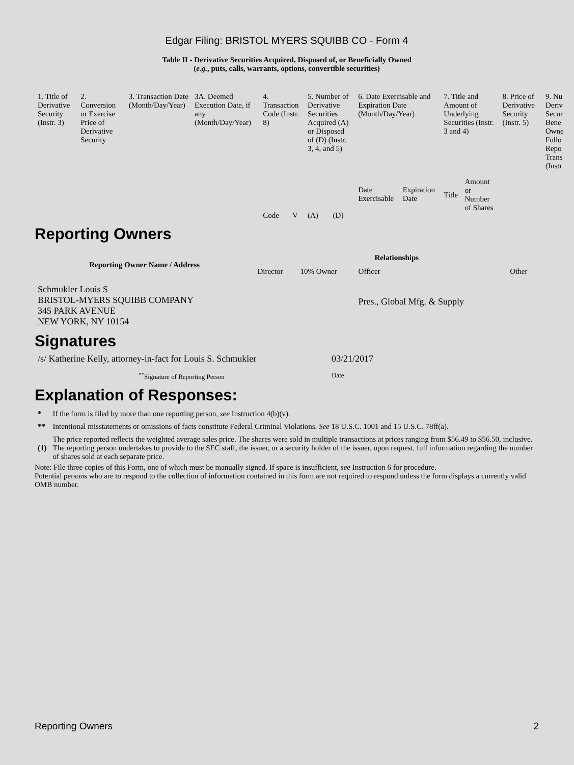Edgar Filing: BRISTOL MYERS SQUIBB CO - Form 4
Table II - Derivative Securities Acquired, Disposed of, or Beneficially Owned
(e.g., puts, calls, warrants, options, convertible securities)
| 1. Title of Derivative Security (Instr. 3) | 2. Conversion or Exercise Price of Derivative Security | 3. Transaction Date (Month/Day/Year) | 3A. Deemed Execution Date, if any (Month/Day/Year) | 4. Transaction Code (Instr. 8) | | 5. Number of Derivative Securities Acquired (A) or Disposed of (D) (Instr. 3, 4, and 5) | | 6. Date Exercisable and Expiration Date (Month/Day/Year) | | 7. Title and Amount of Underlying Securities (Instr. 3 and 4) | | 8. Price of Derivative Security (Instr. 5) | 9. Nu Deriv Secur Bene Owne Follo Repo Trans (Instr |
| | | | | Code | V | (A) | (D) | Date Exercisable | Expiration Date | Title | Amount or Number of Shares | | |
Reporting Owners
| Reporting Owner Name / Address | Relationships | | | |
| --- | --- | --- | --- | --- |
| | Director | 10% Owner | Officer | Other |
| Schmukler Louis S BRISTOL-MYERS SQUIBB COMPANY 345 PARK AVENUE NEW YORK, NY 10154 | | | Pres., Global Mfg. & Supply | |
Signatures
| /s/ Katherine Kelly, attorney-in-fact for Louis S. Schmukler | 03/21/2017 |
| <sup>**</sup> Signature of Reporting Person | Date |
Explanation of Responses:
| * | If the form is filed by more than one reporting person, see Instruction 4(b)(v). |
| ** | Intentional misstatements or omissions of facts constitute Federal Criminal Violations. See 18 U.S.C. 1001 and 15 U.S.C. 78ff(a). |
| (1) | The price reported reflects the weighted average sales price. The shares were sold in multiple transactions at prices ranging from $56.49 to $56.50, inclusive. The reporting person undertakes to provide to the SEC staff, the issuer, or a security holder of the issuer, upon request, full information regarding the number of shares sold at each separate price. |
Note: File three copies of this Form, one of which must be manually signed. If space is insufficient, see Instruction 6 for procedure.
Potential persons who are to respond to the collection of information contained in this form are not required to respond unless the form displays a currently valid OMB number.
Reporting Owners 2